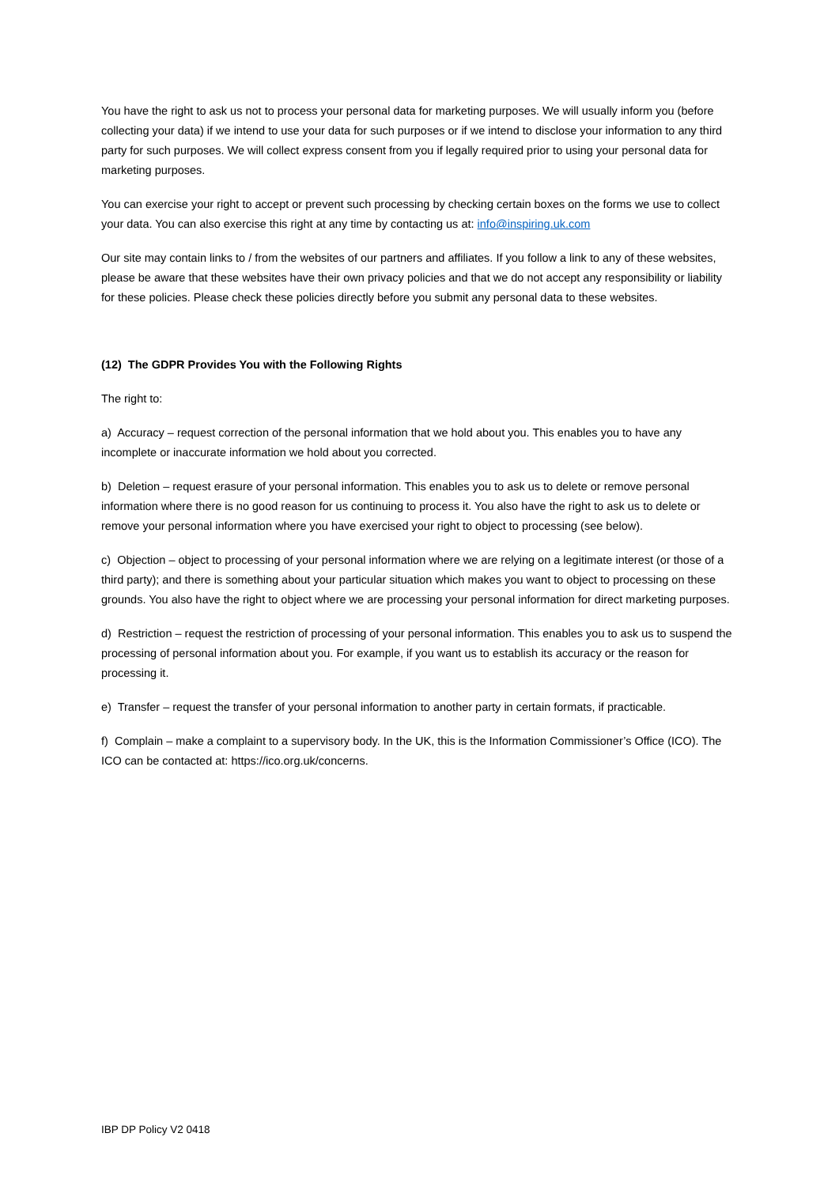You have the right to ask us not to process your personal data for marketing purposes. We will usually inform you (before collecting your data) if we intend to use your data for such purposes or if we intend to disclose your information to any third party for such purposes. We will collect express consent from you if legally required prior to using your personal data for marketing purposes.
You can exercise your right to accept or prevent such processing by checking certain boxes on the forms we use to collect your data. You can also exercise this right at any time by contacting us at: info@inspiring.uk.com
Our site may contain links to / from the websites of our partners and affiliates. If you follow a link to any of these websites, please be aware that these websites have their own privacy policies and that we do not accept any responsibility or liability for these policies. Please check these policies directly before you submit any personal data to these websites.
(12) The GDPR Provides You with the Following Rights
The right to:
a) Accuracy – request correction of the personal information that we hold about you. This enables you to have any incomplete or inaccurate information we hold about you corrected.
b) Deletion – request erasure of your personal information. This enables you to ask us to delete or remove personal information where there is no good reason for us continuing to process it. You also have the right to ask us to delete or remove your personal information where you have exercised your right to object to processing (see below).
c) Objection – object to processing of your personal information where we are relying on a legitimate interest (or those of a third party); and there is something about your particular situation which makes you want to object to processing on these grounds. You also have the right to object where we are processing your personal information for direct marketing purposes.
d) Restriction – request the restriction of processing of your personal information. This enables you to ask us to suspend the processing of personal information about you. For example, if you want us to establish its accuracy or the reason for processing it.
e) Transfer – request the transfer of your personal information to another party in certain formats, if practicable.
f) Complain – make a complaint to a supervisory body. In the UK, this is the Information Commissioner’s Office (ICO). The ICO can be contacted at: https://ico.org.uk/concerns.
IBP DP Policy V2 0418